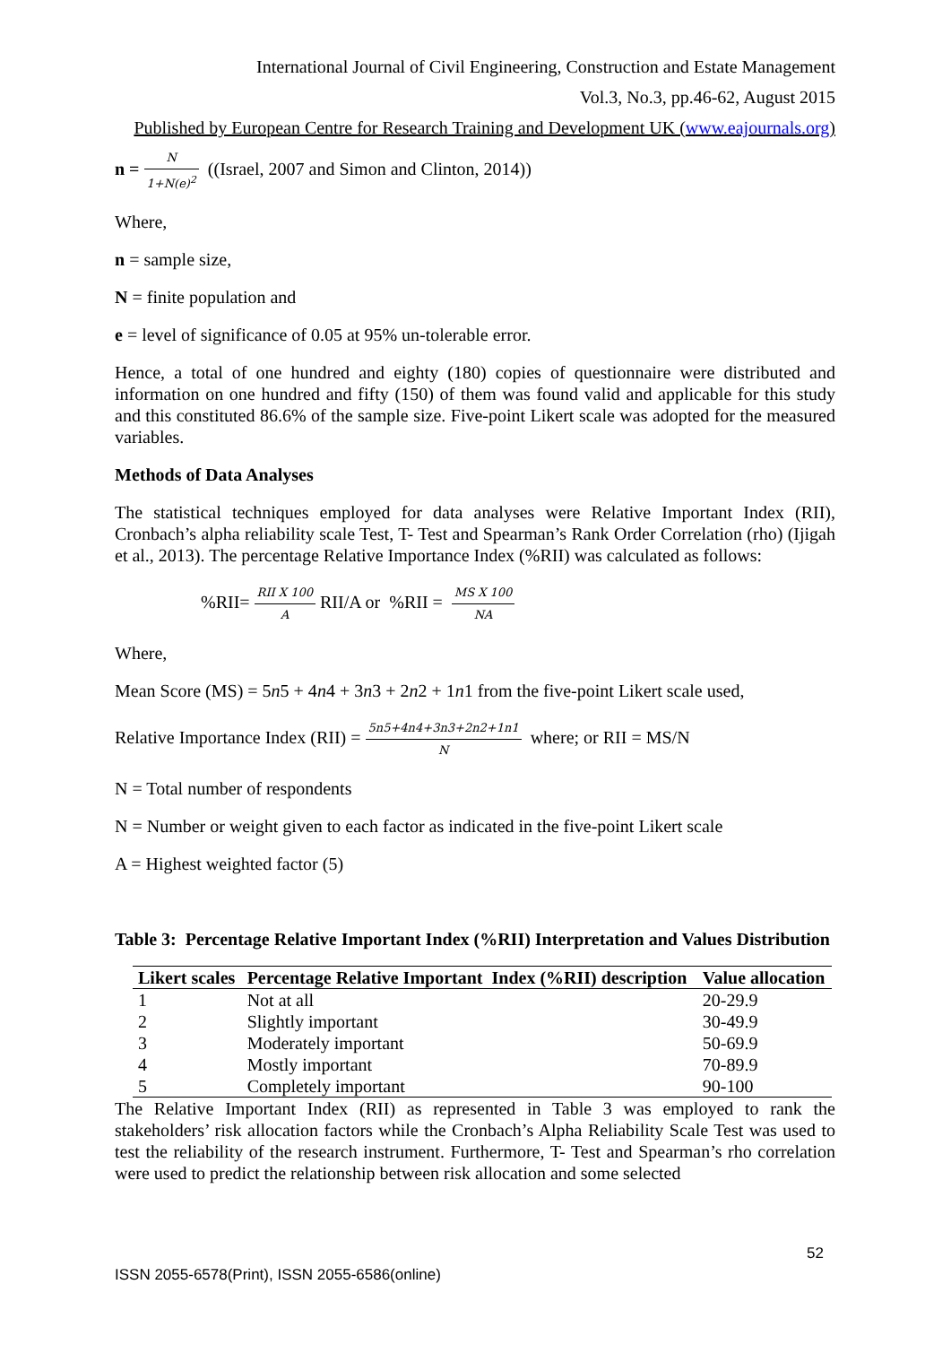International Journal of Civil Engineering, Construction and Estate Management
Vol.3, No.3, pp.46-62, August 2015
Published by European Centre for Research Training and Development UK (www.eajournals.org)
n = N 1+N(e)<sup>2</sup> ((Israel, 2007 and Simon and Clinton, 2014))
Where,
n = sample size,
N = finite population and
e = level of significance of 0.05 at 95% un-tolerable error.
Hence, a total of one hundred and eighty (180) copies of questionnaire were distributed and information on one hundred and fifty (150) of them was found valid and applicable for this study and this constituted 86.6% of the sample size. Five-point Likert scale was adopted for the measured variables.
Methods of Data Analyses
The statistical techniques employed for data analyses were Relative Important Index (RII), Cronbach’s alpha reliability scale Test, T- Test and Spearman’s Rank Order Correlation (rho) (Ijigah et al., 2013). The percentage Relative Importance Index (%RII) was calculated as follows:
%RII= RII X 100 A RII/A or %RII = MS X 100 NA
Where,
Mean Score (MS) = 5n5 + 4n4 + 3n3 + 2n2 + 1n1 from the five-point Likert scale used,
Relative Importance Index (RII) = 5n5+4n4+3n3+2n2+1n1 N where; or RII = MS/N
N = Total number of respondents
N = Number or weight given to each factor as indicated in the five-point Likert scale
A = Highest weighted factor (5)
Table 3: Percentage Relative Important Index (%RII) Interpretation and Values Distribution
| Likert scales | Percentage Relative Important Index (%RII) description | Value allocation |
| --- | --- | --- |
| 1 | Not at all | 20-29.9 |
| 2 | Slightly important | 30-49.9 |
| 3 | Moderately important | 50-69.9 |
| 4 | Mostly important | 70-89.9 |
| 5 | Completely important | 90-100 |
The Relative Important Index (RII) as represented in Table 3 was employed to rank the stakeholders’ risk allocation factors while the Cronbach’s Alpha Reliability Scale Test was used to test the reliability of the research instrument. Furthermore, T- Test and Spearman’s rho correlation were used to predict the relationship between risk allocation and some selected
52
ISSN 2055-6578(Print), ISSN 2055-6586(online)